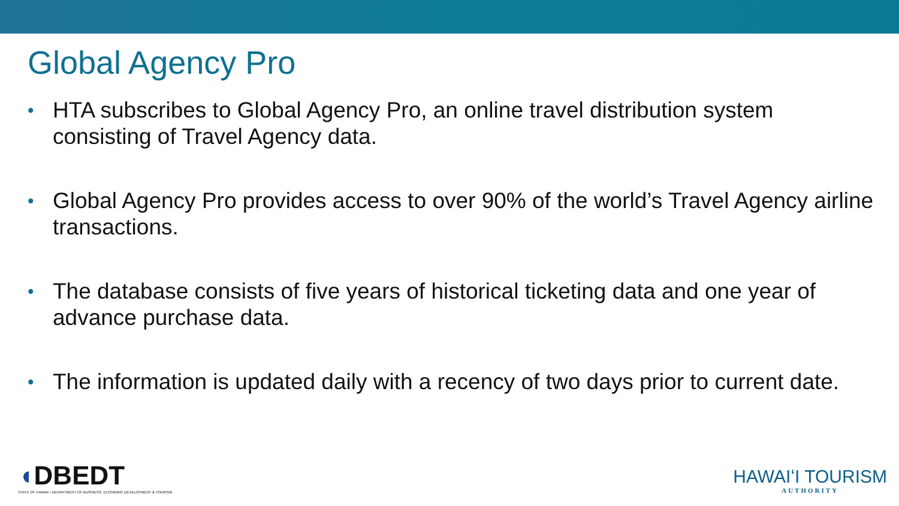Global Agency Pro
• HTA subscribes to Global Agency Pro, an online travel distribution system consisting of Travel Agency data.
• Global Agency Pro provides access to over 90% of the world’s Travel Agency airline transactions.
• The database consists of five years of historical ticketing data and one year of advance purchase data.
• The information is updated daily with a recency of two days prior to current date.
◖DBEDT
STATE OF HAWAII • DEPARTMENT OF BUSINESS, ECONOMIC DEVELOPMENT & TOURISM
HAWAIʻI TOURISM
AUTHORITY